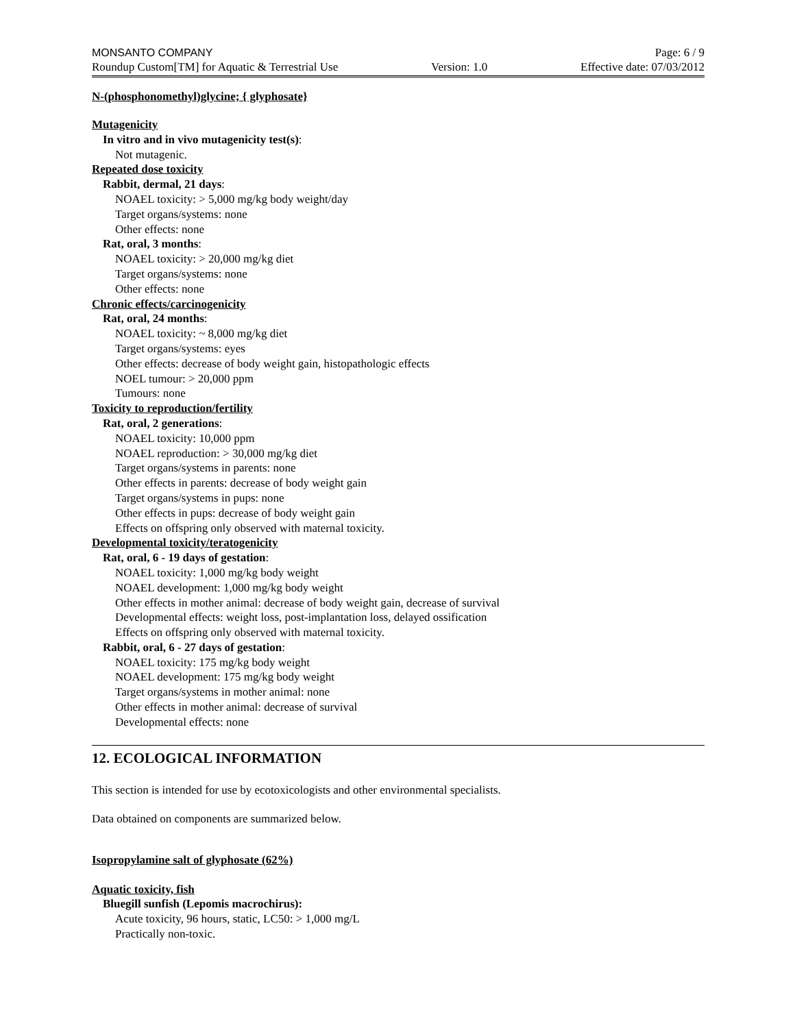MONSANTO COMPANY Page: 6 / 9
Roundup Custom[TM] for Aquatic & Terrestrial Use Version: 1.0 Effective date: 07/03/2012
N-(phosphonomethyl)glycine; { glyphosate}
Mutagenicity
In vitro and in vivo mutagenicity test(s):
Not mutagenic.
Repeated dose toxicity
Rabbit, dermal, 21 days:
NOAEL toxicity: > 5,000 mg/kg body weight/day
Target organs/systems: none
Other effects: none
Rat, oral, 3 months:
NOAEL toxicity: > 20,000 mg/kg diet
Target organs/systems: none
Other effects: none
Chronic effects/carcinogenicity
Rat, oral, 24 months:
NOAEL toxicity: ~ 8,000 mg/kg diet
Target organs/systems: eyes
Other effects: decrease of body weight gain, histopathologic effects
NOEL tumour: > 20,000 ppm
Tumours: none
Toxicity to reproduction/fertility
Rat, oral, 2 generations:
NOAEL toxicity: 10,000 ppm
NOAEL reproduction: > 30,000 mg/kg diet
Target organs/systems in parents: none
Other effects in parents: decrease of body weight gain
Target organs/systems in pups: none
Other effects in pups: decrease of body weight gain
Effects on offspring only observed with maternal toxicity.
Developmental toxicity/teratogenicity
Rat, oral, 6 - 19 days of gestation:
NOAEL toxicity: 1,000 mg/kg body weight
NOAEL development: 1,000 mg/kg body weight
Other effects in mother animal: decrease of body weight gain, decrease of survival
Developmental effects: weight loss, post-implantation loss, delayed ossification
Effects on offspring only observed with maternal toxicity.
Rabbit, oral, 6 - 27 days of gestation:
NOAEL toxicity: 175 mg/kg body weight
NOAEL development: 175 mg/kg body weight
Target organs/systems in mother animal: none
Other effects in mother animal: decrease of survival
Developmental effects: none
12. ECOLOGICAL INFORMATION
This section is intended for use by ecotoxicologists and other environmental specialists.
Data obtained on components are summarized below.
Isopropylamine salt of glyphosate (62%)
Aquatic toxicity, fish
Bluegill sunfish (Lepomis macrochirus):
Acute toxicity, 96 hours, static, LC50: > 1,000 mg/L
Practically non-toxic.